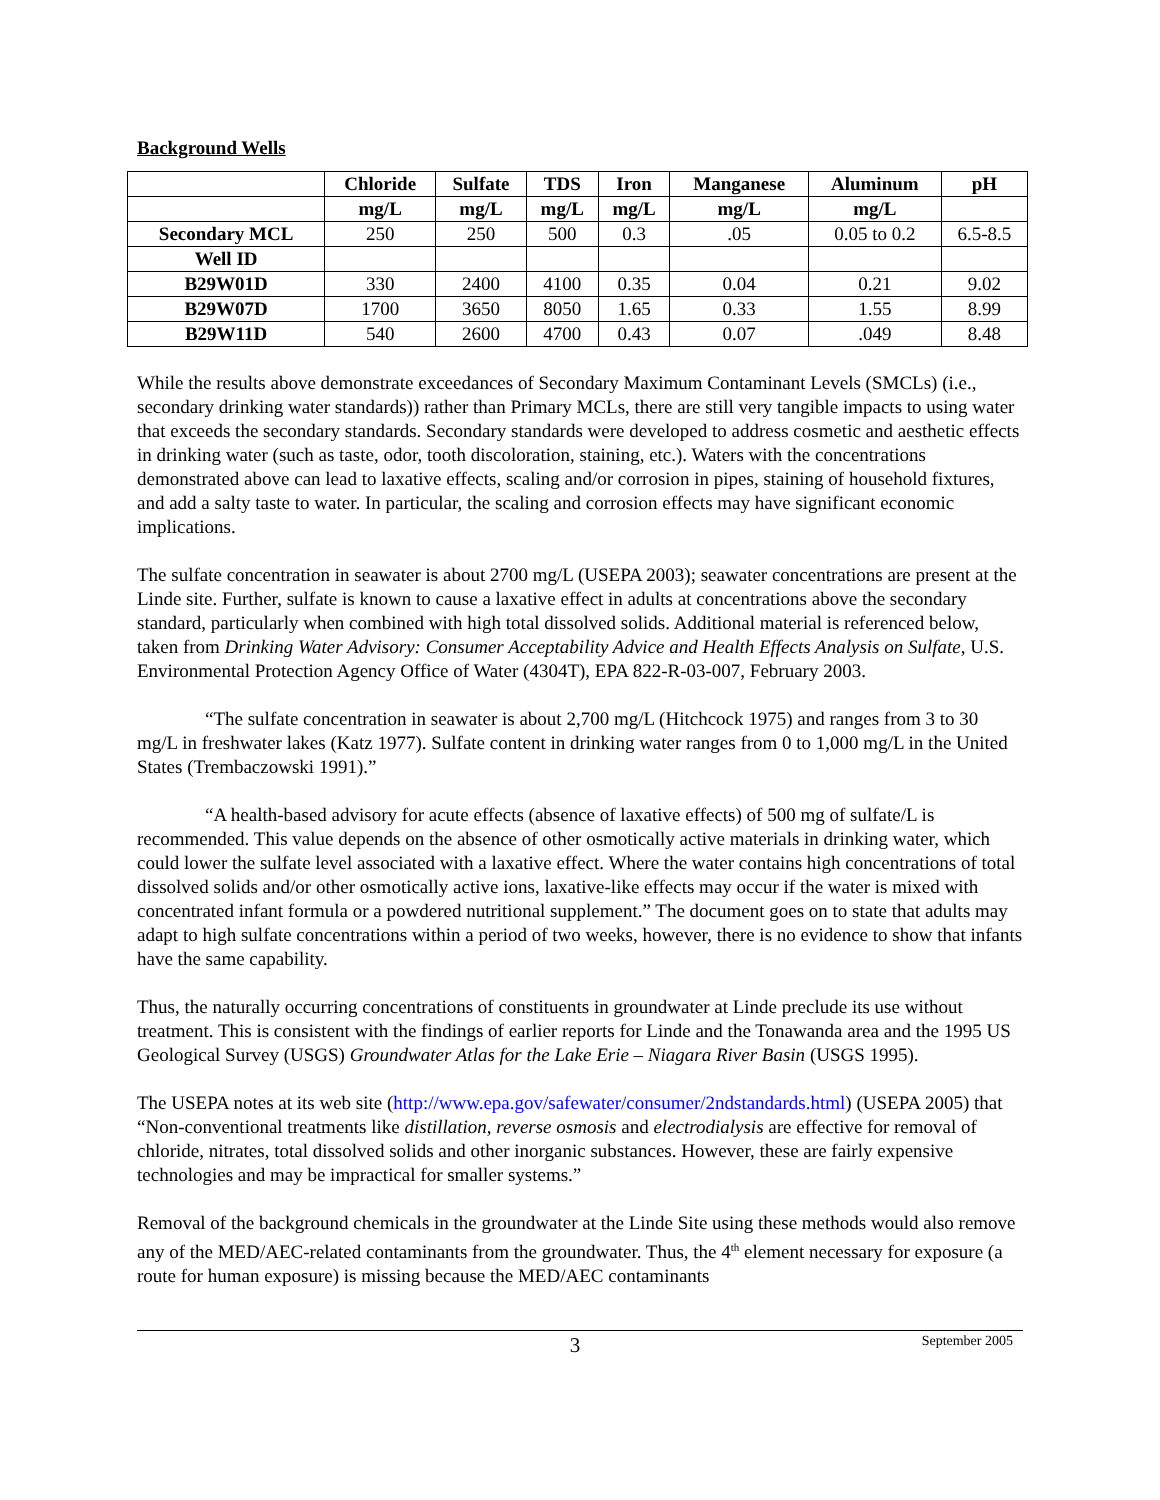Background Wells
| | Chloride | Sulfate | TDS | Iron | Manganese | Aluminum | pH |
| --- | --- | --- | --- | --- | --- | --- | --- |
| | mg/L | mg/L | mg/L | mg/L | mg/L | mg/L | |
| Secondary MCL | 250 | 250 | 500 | 0.3 | .05 | 0.05 to 0.2 | 6.5-8.5 |
| Well ID | | | | | | | |
| B29W01D | 330 | 2400 | 4100 | 0.35 | 0.04 | 0.21 | 9.02 |
| B29W07D | 1700 | 3650 | 8050 | 1.65 | 0.33 | 1.55 | 8.99 |
| B29W11D | 540 | 2600 | 4700 | 0.43 | 0.07 | .049 | 8.48 |
While the results above demonstrate exceedances of Secondary Maximum Contaminant Levels (SMCLs) (i.e., secondary drinking water standards)) rather than Primary MCLs, there are still very tangible impacts to using water that exceeds the secondary standards. Secondary standards were developed to address cosmetic and aesthetic effects in drinking water (such as taste, odor, tooth discoloration, staining, etc.). Waters with the concentrations demonstrated above can lead to laxative effects, scaling and/or corrosion in pipes, staining of household fixtures, and add a salty taste to water. In particular, the scaling and corrosion effects may have significant economic implications.
The sulfate concentration in seawater is about 2700 mg/L (USEPA 2003); seawater concentrations are present at the Linde site. Further, sulfate is known to cause a laxative effect in adults at concentrations above the secondary standard, particularly when combined with high total dissolved solids. Additional material is referenced below, taken from Drinking Water Advisory: Consumer Acceptability Advice and Health Effects Analysis on Sulfate, U.S. Environmental Protection Agency Office of Water (4304T), EPA 822-R-03-007, February 2003.
“The sulfate concentration in seawater is about 2,700 mg/L (Hitchcock 1975) and ranges from 3 to 30 mg/L in freshwater lakes (Katz 1977). Sulfate content in drinking water ranges from 0 to 1,000 mg/L in the United States (Trembaczowski 1991).”
“A health-based advisory for acute effects (absence of laxative effects) of 500 mg of sulfate/L is recommended. This value depends on the absence of other osmotically active materials in drinking water, which could lower the sulfate level associated with a laxative effect. Where the water contains high concentrations of total dissolved solids and/or other osmotically active ions, laxative-like effects may occur if the water is mixed with concentrated infant formula or a powdered nutritional supplement.” The document goes on to state that adults may adapt to high sulfate concentrations within a period of two weeks, however, there is no evidence to show that infants have the same capability.
Thus, the naturally occurring concentrations of constituents in groundwater at Linde preclude its use without treatment. This is consistent with the findings of earlier reports for Linde and the Tonawanda area and the 1995 US Geological Survey (USGS) Groundwater Atlas for the Lake Erie – Niagara River Basin (USGS 1995).
The USEPA notes at its web site (http://www.epa.gov/safewater/consumer/2ndstandards.html) (USEPA 2005) that “Non-conventional treatments like distillation, reverse osmosis and electrodialysis are effective for removal of chloride, nitrates, total dissolved solids and other inorganic substances. However, these are fairly expensive technologies and may be impractical for smaller systems.”
Removal of the background chemicals in the groundwater at the Linde Site using these methods would also remove any of the MED/AEC-related contaminants from the groundwater. Thus, the 4<sup>th</sup> element necessary for exposure (a route for human exposure) is missing because the MED/AEC contaminants
3 September 2005